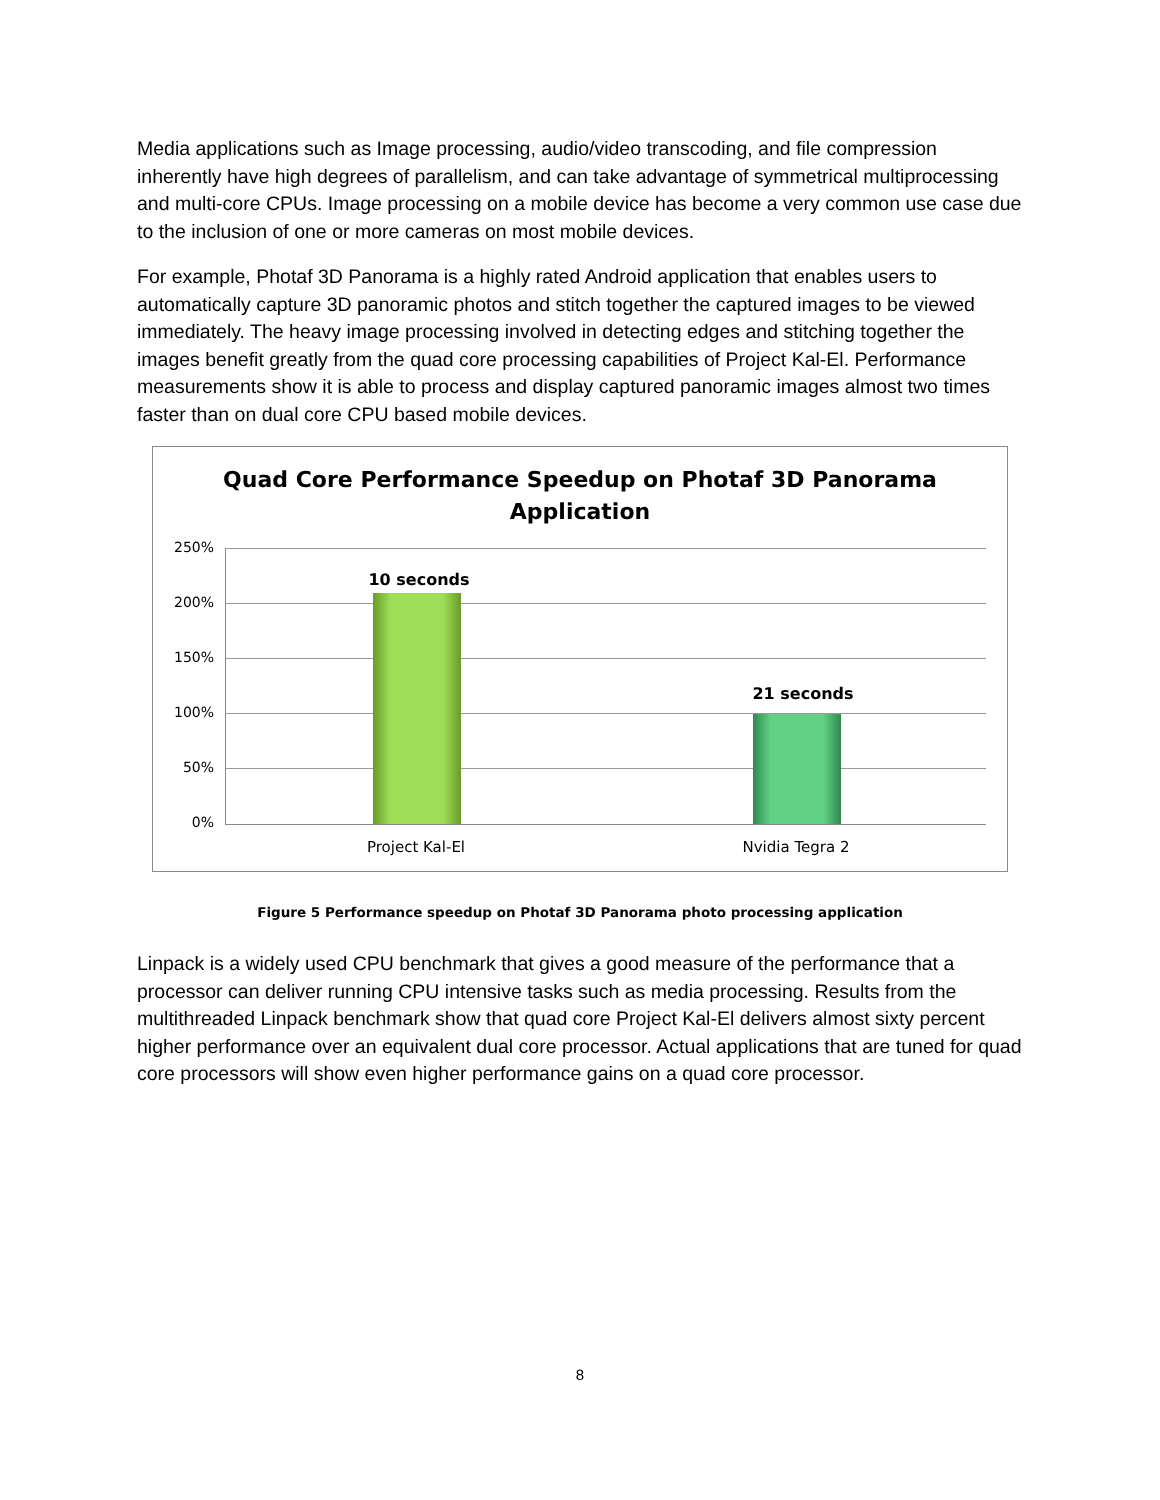Media applications such as Image processing, audio/video transcoding, and file compression inherently have high degrees of parallelism, and can take advantage of symmetrical multiprocessing and multi-core CPUs. Image processing on a mobile device has become a very common use case due to the inclusion of one or more cameras on most mobile devices.
For example, Photaf 3D Panorama is a highly rated Android application that enables users to automatically capture 3D panoramic photos and stitch together the captured images to be viewed immediately. The heavy image processing involved in detecting edges and stitching together the images benefit greatly from the quad core processing capabilities of Project Kal-El. Performance measurements show it is able to process and display captured panoramic images almost two times faster than on dual core CPU based mobile devices.
Quad Core Performance Speedup on Photaf 3D Panorama
Application
250%
200%
150%
100%
50%
0%
10 seconds
21 seconds
Project Kal-El Nvidia Tegra 2
Figure 5 Performance speedup on Photaf 3D Panorama photo processing application
Linpack is a widely used CPU benchmark that gives a good measure of the performance that a processor can deliver running CPU intensive tasks such as media processing. Results from the multithreaded Linpack benchmark show that quad core Project Kal-El delivers almost sixty percent higher performance over an equivalent dual core processor. Actual applications that are tuned for quad core processors will show even higher performance gains on a quad core processor.
8